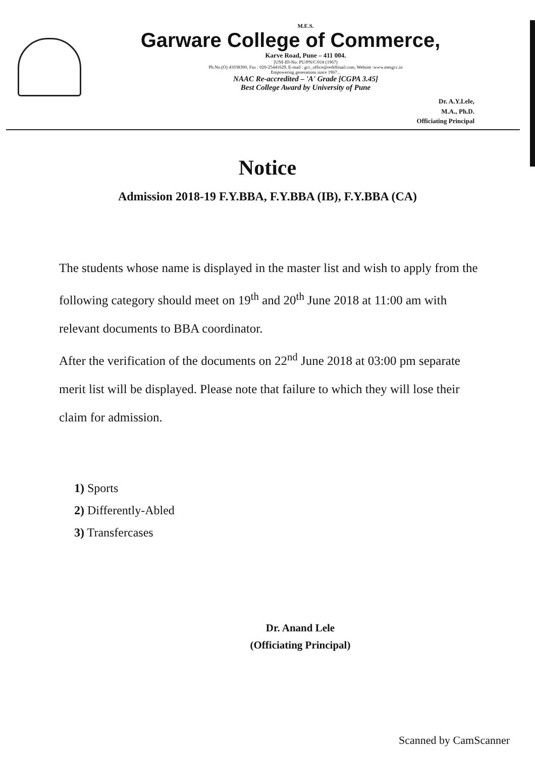M.E.S.
Garware College of Commerce,
Karve Road, Pune – 411 004.
[UNI-ID-No: PU/PN/C/018 (1967)
Ph.No.(O) 41038300, Fax : 020-25441629, E-mail : gcc_office@rediffmail.com, Website :www.mesgcc.in
Empowering generations since 1967...
NAAC Re-accredited – 'A' Grade [CGPA 3.45]
Best College Award by University of Pune
Dr. A.Y.Lele,
M.A., Ph.D.
Officiating Principal
Notice
Admission 2018-19 F.Y.BBA, F.Y.BBA (IB), F.Y.BBA (CA)
The students whose name is displayed in the master list and wish to apply from the following category should meet on 19<sup>th</sup> and 20<sup>th</sup> June 2018 at 11:00 am with relevant documents to BBA coordinator.
After the verification of the documents on 22<sup>nd</sup> June 2018 at 03:00 pm separate merit list will be displayed. Please note that failure to which they will lose their claim for admission.
1) Sports
2) Differently-Abled
3) Transfercases
Dr. Anand Lele
(Officiating Principal)
Scanned by CamScanner